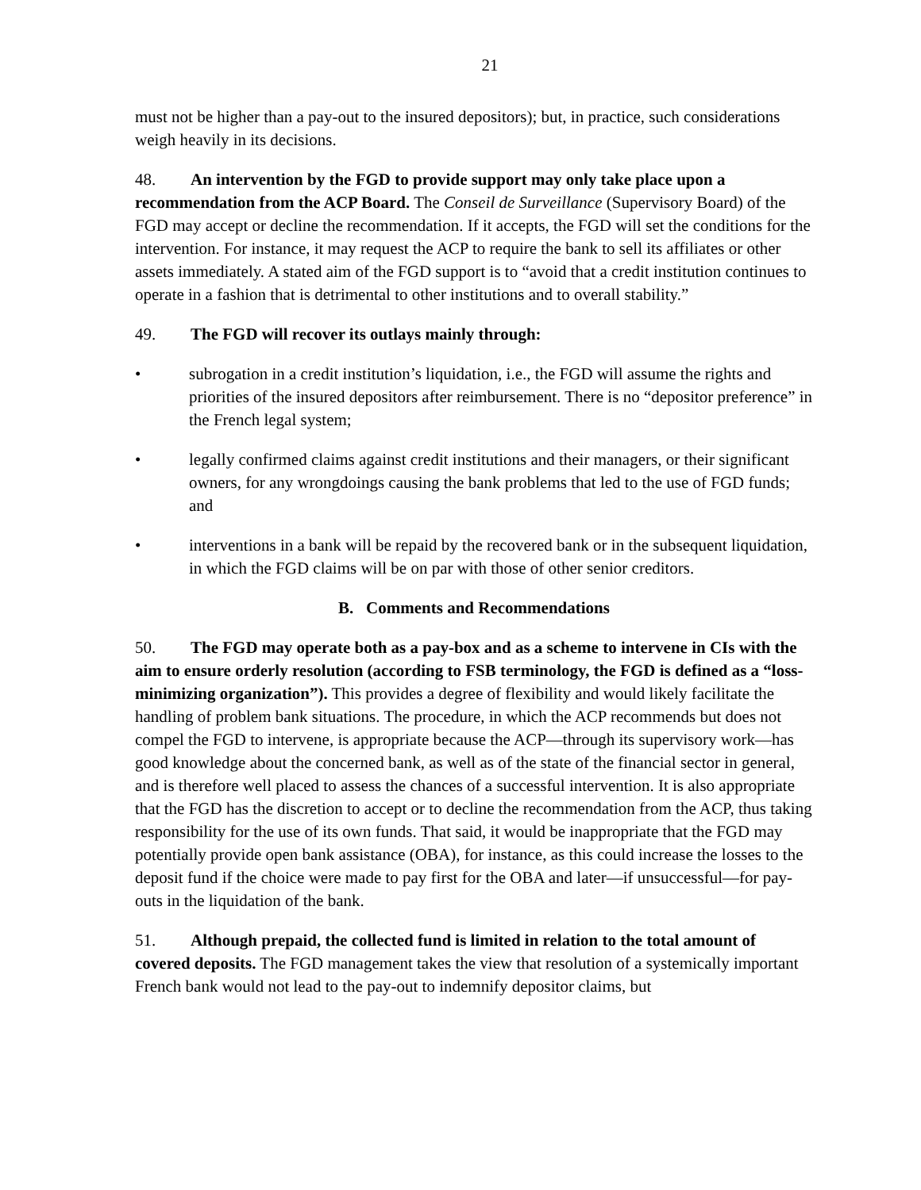21
must not be higher than a pay-out to the insured depositors); but, in practice, such considerations weigh heavily in its decisions.
48. An intervention by the FGD to provide support may only take place upon a recommendation from the ACP Board. The Conseil de Surveillance (Supervisory Board) of the FGD may accept or decline the recommendation. If it accepts, the FGD will set the conditions for the intervention. For instance, it may request the ACP to require the bank to sell its affiliates or other assets immediately. A stated aim of the FGD support is to “avoid that a credit institution continues to operate in a fashion that is detrimental to other institutions and to overall stability.”
49. The FGD will recover its outlays mainly through:
• subrogation in a credit institution’s liquidation, i.e., the FGD will assume the rights and priorities of the insured depositors after reimbursement. There is no “depositor preference” in the French legal system;
• legally confirmed claims against credit institutions and their managers, or their significant owners, for any wrongdoings causing the bank problems that led to the use of FGD funds; and
• interventions in a bank will be repaid by the recovered bank or in the subsequent liquidation, in which the FGD claims will be on par with those of other senior creditors.
B. Comments and Recommendations
50. The FGD may operate both as a pay-box and as a scheme to intervene in CIs with the aim to ensure orderly resolution (according to FSB terminology, the FGD is defined as a “loss-minimizing organization”). This provides a degree of flexibility and would likely facilitate the handling of problem bank situations. The procedure, in which the ACP recommends but does not compel the FGD to intervene, is appropriate because the ACP—through its supervisory work—has good knowledge about the concerned bank, as well as of the state of the financial sector in general, and is therefore well placed to assess the chances of a successful intervention. It is also appropriate that the FGD has the discretion to accept or to decline the recommendation from the ACP, thus taking responsibility for the use of its own funds. That said, it would be inappropriate that the FGD may potentially provide open bank assistance (OBA), for instance, as this could increase the losses to the deposit fund if the choice were made to pay first for the OBA and later—if unsuccessful—for pay-outs in the liquidation of the bank.
51. Although prepaid, the collected fund is limited in relation to the total amount of covered deposits. The FGD management takes the view that resolution of a systemically important French bank would not lead to the pay-out to indemnify depositor claims, but